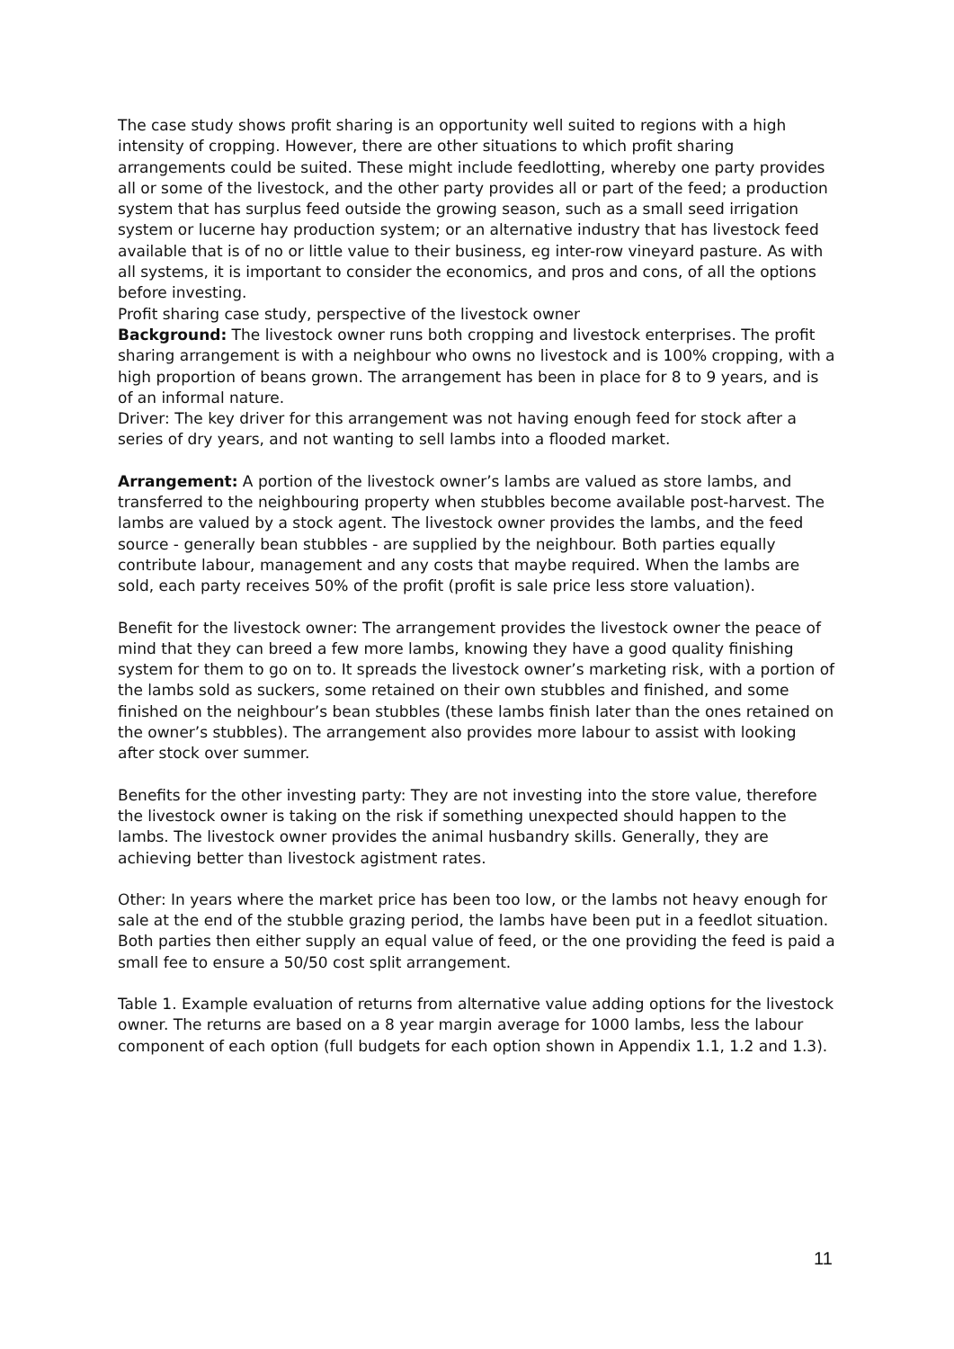The case study shows profit sharing is an opportunity well suited to regions with a high intensity of cropping. However, there are other situations to which profit sharing arrangements could be suited. These might include feedlotting, whereby one party provides all or some of the livestock, and the other party provides all or part of the feed; a production system that has surplus feed outside the growing season, such as a small seed irrigation system or lucerne hay production system; or an alternative industry that has livestock feed available that is of no or little value to their business, eg inter-row vineyard pasture. As with all systems, it is important to consider the economics, and pros and cons, of all the options before investing.
Profit sharing case study, perspective of the livestock owner
Background: The livestock owner runs both cropping and livestock enterprises. The profit sharing arrangement is with a neighbour who owns no livestock and is 100% cropping, with a high proportion of beans grown. The arrangement has been in place for 8 to 9 years, and is of an informal nature.
Driver: The key driver for this arrangement was not having enough feed for stock after a series of dry years, and not wanting to sell lambs into a flooded market.
Arrangement: A portion of the livestock owner’s lambs are valued as store lambs, and transferred to the neighbouring property when stubbles become available post-harvest. The lambs are valued by a stock agent. The livestock owner provides the lambs, and the feed source - generally bean stubbles - are supplied by the neighbour. Both parties equally contribute labour, management and any costs that maybe required. When the lambs are sold, each party receives 50% of the profit (profit is sale price less store valuation).
Benefit for the livestock owner: The arrangement provides the livestock owner the peace of mind that they can breed a few more lambs, knowing they have a good quality finishing system for them to go on to. It spreads the livestock owner’s marketing risk, with a portion of the lambs sold as suckers, some retained on their own stubbles and finished, and some finished on the neighbour’s bean stubbles (these lambs finish later than the ones retained on the owner’s stubbles). The arrangement also provides more labour to assist with looking after stock over summer.
Benefits for the other investing party: They are not investing into the store value, therefore the livestock owner is taking on the risk if something unexpected should happen to the lambs. The livestock owner provides the animal husbandry skills. Generally, they are achieving better than livestock agistment rates.
Other: In years where the market price has been too low, or the lambs not heavy enough for sale at the end of the stubble grazing period, the lambs have been put in a feedlot situation. Both parties then either supply an equal value of feed, or the one providing the feed is paid a small fee to ensure a 50/50 cost split arrangement.
Table 1. Example evaluation of returns from alternative value adding options for the livestock owner. The returns are based on a 8 year margin average for 1000 lambs, less the labour component of each option (full budgets for each option shown in Appendix 1.1, 1.2 and 1.3).
11